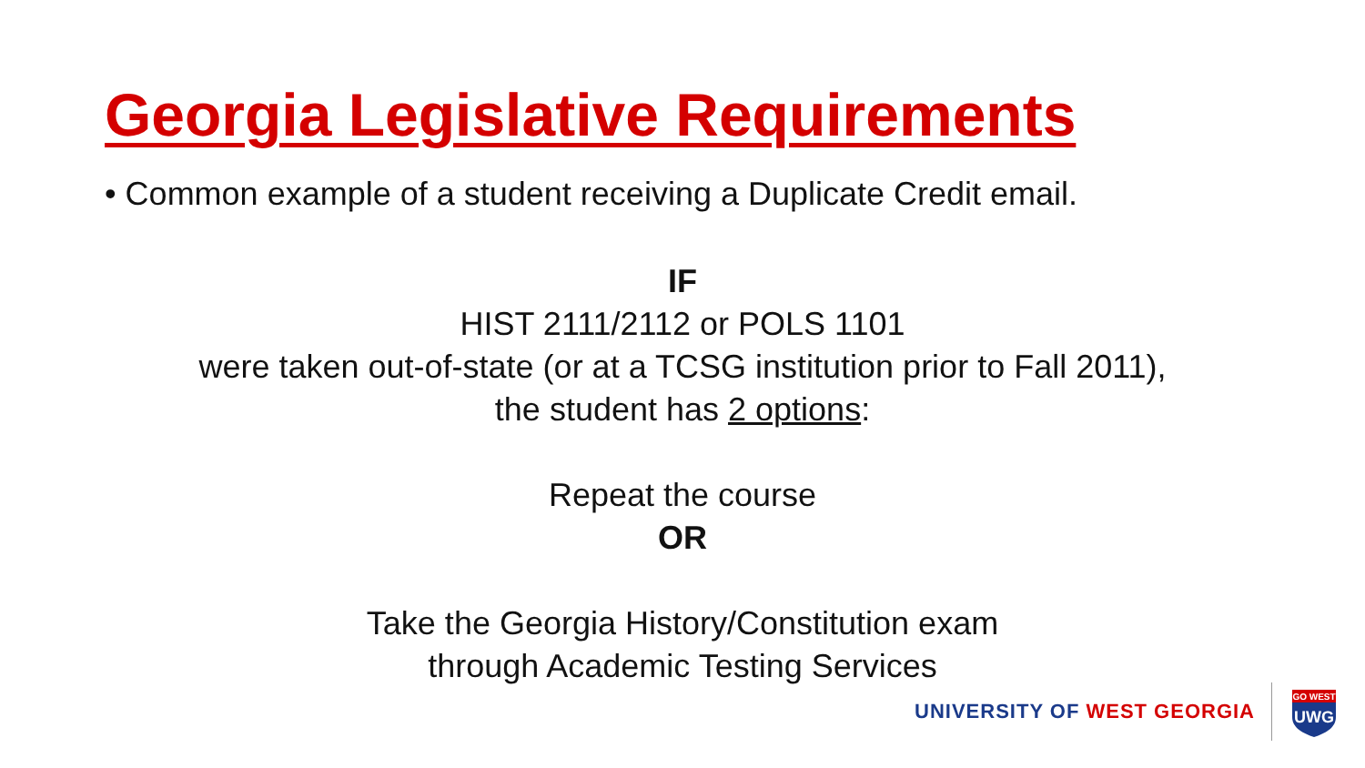Georgia Legislative Requirements
• Common example of a student receiving a Duplicate Credit email.
IF
HIST 2111/2112 or POLS 1101
were taken out-of-state (or at a TCSG institution prior to Fall 2011),
the student has 2 options:
Repeat the course
OR
Take the Georgia History/Constitution exam
through Academic Testing Services
UNIVERSITY OF WEST GEORGIA
GO WEST
UWG